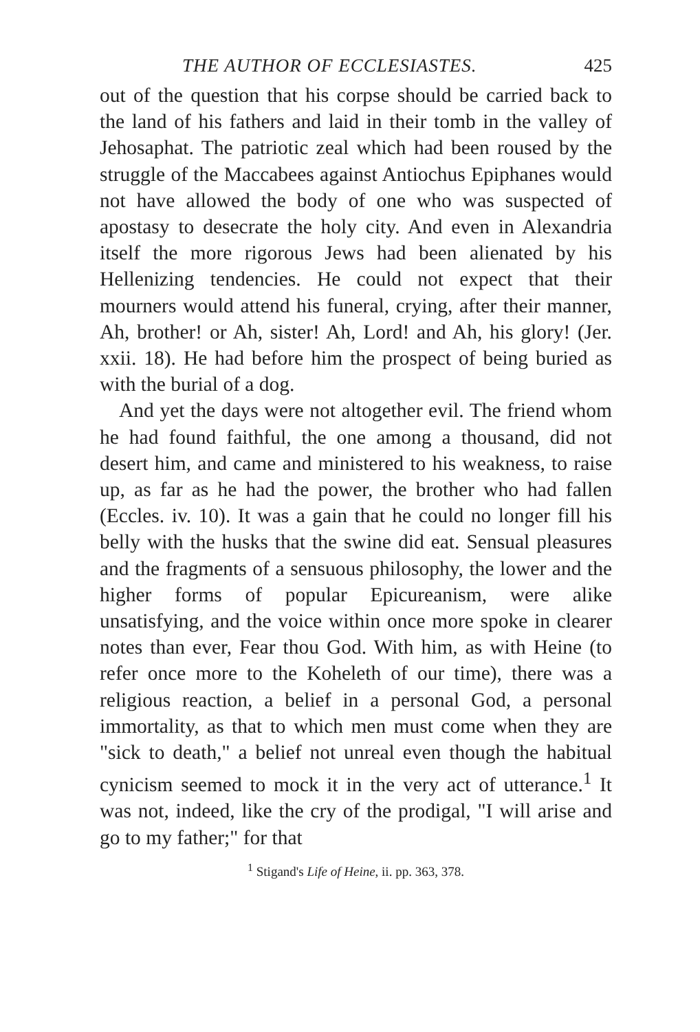THE AUTHOR OF ECCLESIASTES. 425
out of the question that his corpse should be carried back to the land of his fathers and laid in their tomb in the valley of Jehosaphat. The patriotic zeal which had been roused by the struggle of the Maccabees against Antiochus Epiphanes would not have allowed the body of one who was suspected of apostasy to desecrate the holy city. And even in Alexandria itself the more rigorous Jews had been alienated by his Hellenizing tendencies. He could not expect that their mourners would attend his funeral, crying, after their manner, Ah, brother! or Ah, sister! Ah, Lord! and Ah, his glory! (Jer. xxii. 18). He had before him the prospect of being buried as with the burial of a dog.
And yet the days were not altogether evil. The friend whom he had found faithful, the one among a thousand, did not desert him, and came and ministered to his weakness, to raise up, as far as he had the power, the brother who had fallen (Eccles. iv. 10). It was a gain that he could no longer fill his belly with the husks that the swine did eat. Sensual pleasures and the fragments of a sensuous philosophy, the lower and the higher forms of popular Epicureanism, were alike unsatisfying, and the voice within once more spoke in clearer notes than ever, Fear thou God. With him, as with Heine (to refer once more to the Koheleth of our time), there was a religious reaction, a belief in a personal God, a personal immortality, as that to which men must come when they are "sick to death," a belief not unreal even though the habitual cynicism seemed to mock it in the very act of utterance.<sup>1</sup> It was not, indeed, like the cry of the prodigal, "I will arise and go to my father;" for that
<sup>1</sup> Stigand's Life of Heine, ii. pp. 363, 378.